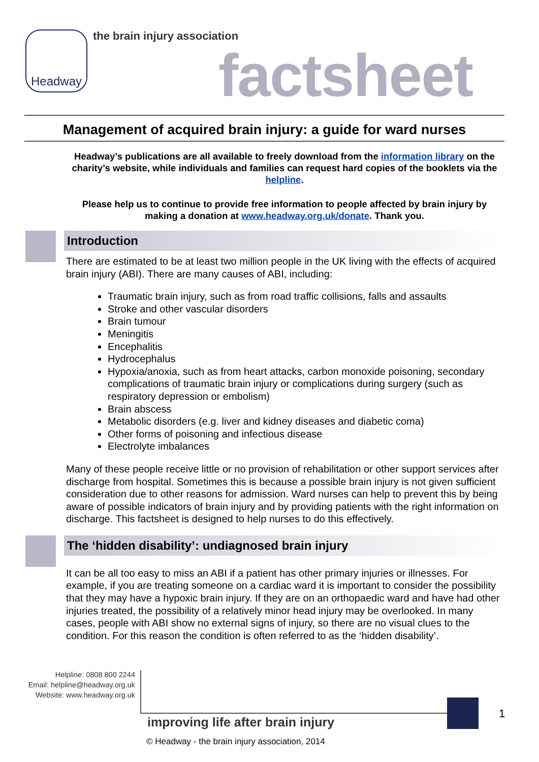Headway the brain injury association
factsheet
Management of acquired brain injury: a guide for ward nurses
Headway’s publications are all available to freely download from the information library on the charity’s website, while individuals and families can request hard copies of the booklets via the helpline.
Please help us to continue to provide free information to people affected by brain injury by making a donation at www.headway.org.uk/donate. Thank you.
Introduction
There are estimated to be at least two million people in the UK living with the effects of acquired brain injury (ABI). There are many causes of ABI, including:
Traumatic brain injury, such as from road traffic collisions, falls and assaults
Stroke and other vascular disorders
Brain tumour
Meningitis
Encephalitis
Hydrocephalus
Hypoxia/anoxia, such as from heart attacks, carbon monoxide poisoning, secondary complications of traumatic brain injury or complications during surgery (such as respiratory depression or embolism)
Brain abscess
Metabolic disorders (e.g. liver and kidney diseases and diabetic coma)
Other forms of poisoning and infectious disease
Electrolyte imbalances
Many of these people receive little or no provision of rehabilitation or other support services after discharge from hospital. Sometimes this is because a possible brain injury is not given sufficient consideration due to other reasons for admission. Ward nurses can help to prevent this by being aware of possible indicators of brain injury and by providing patients with the right information on discharge. This factsheet is designed to help nurses to do this effectively.
The ‘hidden disability’: undiagnosed brain injury
It can be all too easy to miss an ABI if a patient has other primary injuries or illnesses. For example, if you are treating someone on a cardiac ward it is important to consider the possibility that they may have a hypoxic brain injury. If they are on an orthopaedic ward and have had other injuries treated, the possibility of a relatively minor head injury may be overlooked. In many cases, people with ABI show no external signs of injury, so there are no visual clues to the condition. For this reason the condition is often referred to as the ‘hidden disability’.
Helpline: 0808 800 2244
Email: helpline@headway.org.uk
Website: www.headway.org.uk
improving life after brain injury
1
© Headway - the brain injury association, 2014